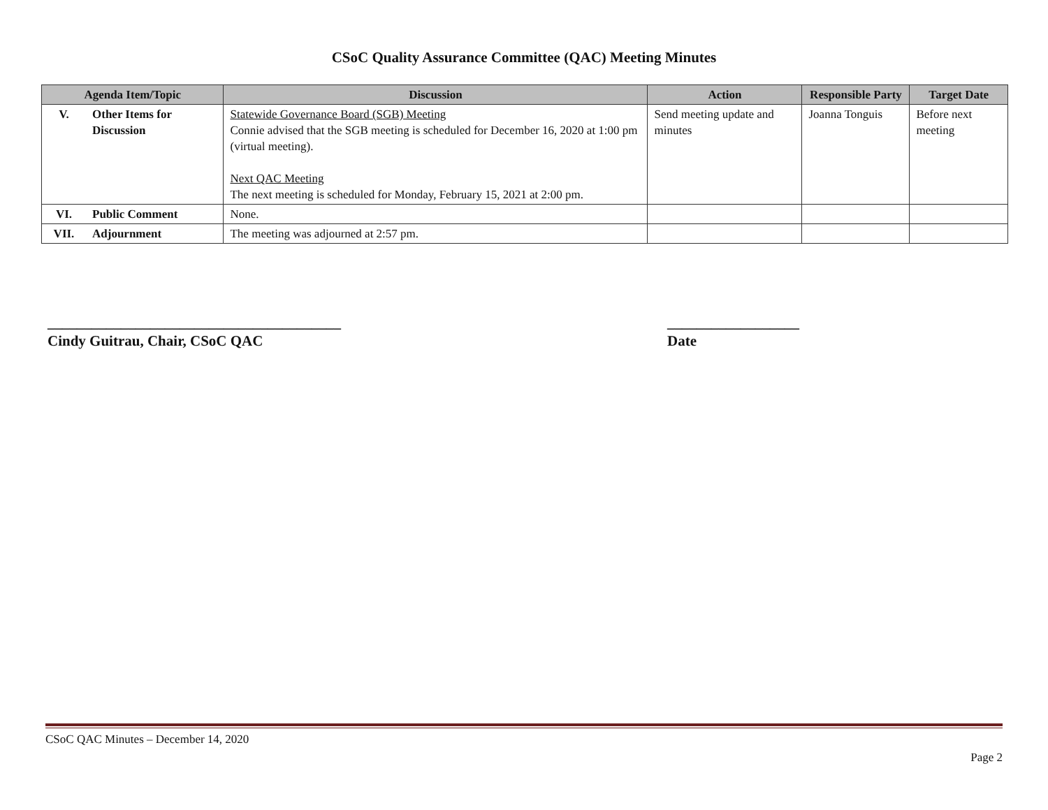CSoC Quality Assurance Committee (QAC) Meeting Minutes
| Agenda Item/Topic | | Discussion | Action | Responsible Party | Target Date |
| --- | --- | --- | --- | --- | --- |
| V. | Other Items for Discussion | Statewide Governance Board (SGB) Meeting Connie advised that the SGB meeting is scheduled for December 16, 2020 at 1:00 pm (virtual meeting). Next QAC Meeting The next meeting is scheduled for Monday, February 15, 2021 at 2:00 pm. | Send meeting update and minutes | Joanna Tonguis | Before next meeting |
| VI. | Public Comment | None. | | | |
| VII. | Adjournment | The meeting was adjourned at 2:57 pm. | | | |
________________________________________
Cindy Guitrau, Chair, CSoC QAC
__________________
Date
CSoC QAC Minutes – December 14, 2020
Page 2